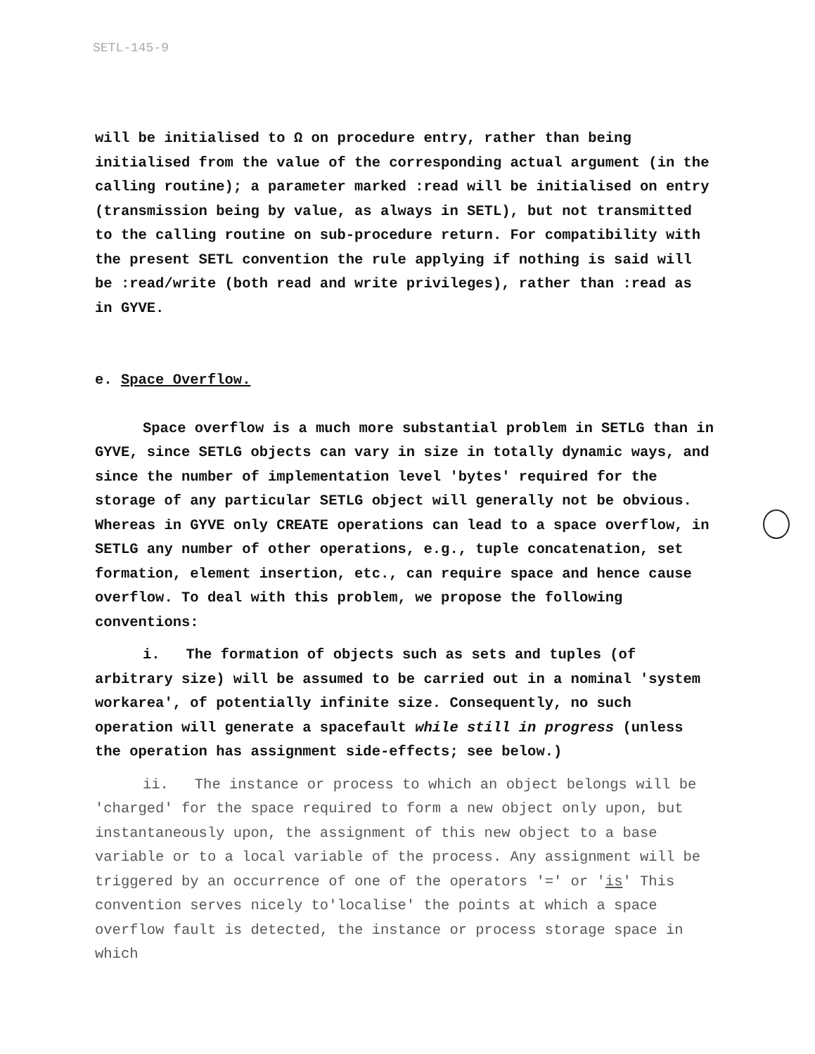SETL-145-9
will be initialised to Ω on procedure entry, rather than being initialised from the value of the corresponding actual argument (in the calling routine); a parameter marked :read will be initialised on entry (transmission being by value, as always in SETL), but not transmitted to the calling routine on sub-procedure return. For compatibility with the present SETL convention the rule applying if nothing is said will be :read/write (both read and write privileges), rather than :read as in GYVE.
e. Space Overflow.
Space overflow is a much more substantial problem in SETLG than in GYVE, since SETLG objects can vary in size in totally dynamic ways, and since the number of implementation level 'bytes' required for the storage of any particular SETLG object will generally not be obvious. Whereas in GYVE only CREATE operations can lead to a space overflow, in SETLG any number of other operations, e.g., tuple concatenation, set formation, element insertion, etc., can require space and hence cause overflow. To deal with this problem, we propose the following conventions:
i. The formation of objects such as sets and tuples (of arbitrary size) will be assumed to be carried out in a nominal 'system workarea', of potentially infinite size. Consequently, no such operation will generate a spacefault while still in progress (unless the operation has assignment side-effects; see below.)
ii. The instance or process to which an object belongs will be 'charged' for the space required to form a new object only upon, but instantaneously upon, the assignment of this new object to a base variable or to a local variable of the process. Any assignment will be triggered by an occurrence of one of the operators '=' or 'is' This convention serves nicely to'localise' the points at which a space overflow fault is detected, the instance or process storage space in which